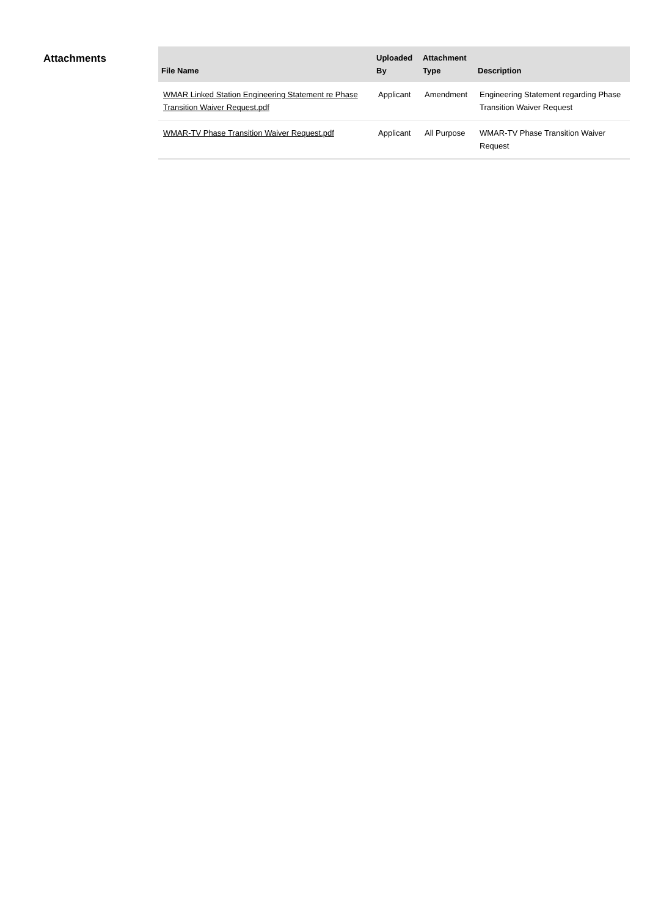Attachments
| File Name | Uploaded By | Attachment Type | Description |
| --- | --- | --- | --- |
| WMAR Linked Station Engineering Statement re Phase Transition Waiver Request.pdf | Applicant | Amendment | Engineering Statement regarding Phase Transition Waiver Request |
| WMAR-TV Phase Transition Waiver Request.pdf | Applicant | All Purpose | WMAR-TV Phase Transition Waiver Request |